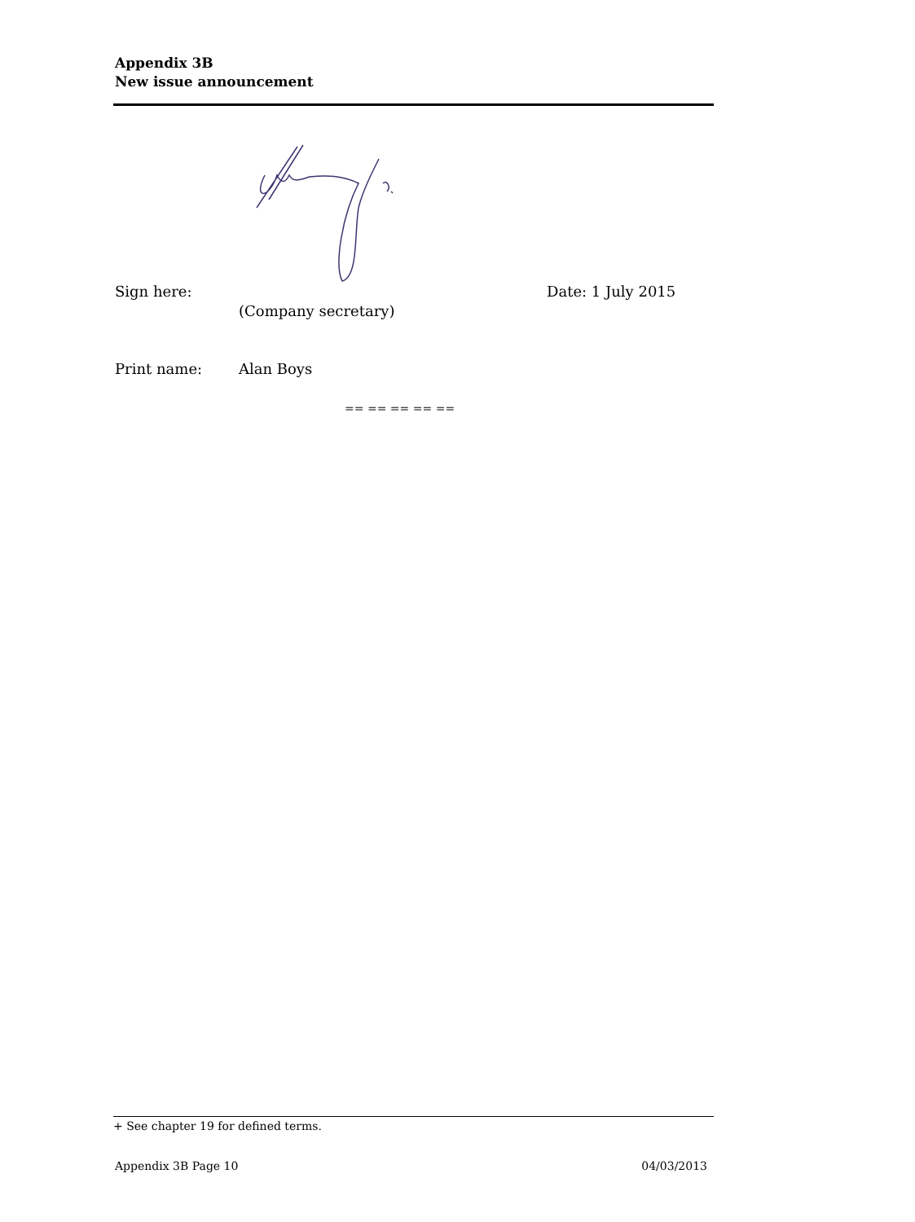Appendix 3B
New issue announcement
Sign here: Date: 1 July 2015
(Company secretary)
Print name: Alan Boys
== == == == ==
+ See chapter 19 for defined terms.
Appendix 3B Page 10 04/03/2013